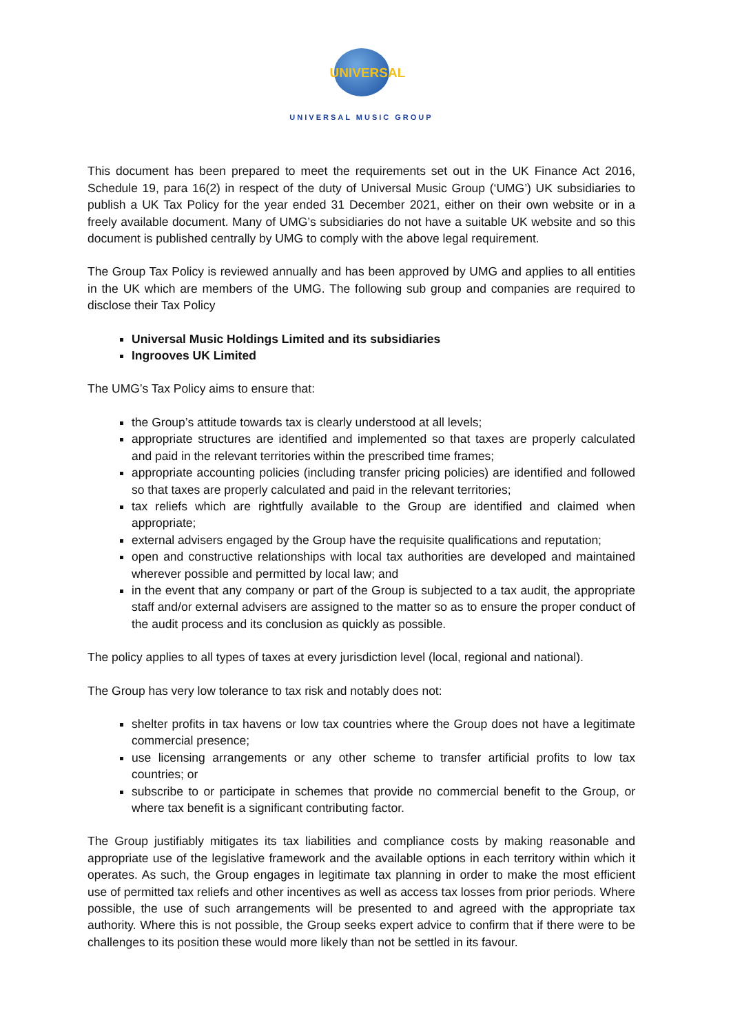UNIVERSAL
UNIVERSAL MUSIC GROUP
This document has been prepared to meet the requirements set out in the UK Finance Act 2016, Schedule 19, para 16(2) in respect of the duty of Universal Music Group (‘UMG’) UK subsidiaries to publish a UK Tax Policy for the year ended 31 December 2021, either on their own website or in a freely available document. Many of UMG’s subsidiaries do not have a suitable UK website and so this document is published centrally by UMG to comply with the above legal requirement.
The Group Tax Policy is reviewed annually and has been approved by UMG and applies to all entities in the UK which are members of the UMG. The following sub group and companies are required to disclose their Tax Policy
Universal Music Holdings Limited and its subsidiaries
Ingrooves UK Limited
The UMG’s Tax Policy aims to ensure that:
the Group’s attitude towards tax is clearly understood at all levels;
appropriate structures are identified and implemented so that taxes are properly calculated and paid in the relevant territories within the prescribed time frames;
appropriate accounting policies (including transfer pricing policies) are identified and followed so that taxes are properly calculated and paid in the relevant territories;
tax reliefs which are rightfully available to the Group are identified and claimed when appropriate;
external advisers engaged by the Group have the requisite qualifications and reputation;
open and constructive relationships with local tax authorities are developed and maintained wherever possible and permitted by local law; and
in the event that any company or part of the Group is subjected to a tax audit, the appropriate staff and/or external advisers are assigned to the matter so as to ensure the proper conduct of the audit process and its conclusion as quickly as possible.
The policy applies to all types of taxes at every jurisdiction level (local, regional and national).
The Group has very low tolerance to tax risk and notably does not:
shelter profits in tax havens or low tax countries where the Group does not have a legitimate commercial presence;
use licensing arrangements or any other scheme to transfer artificial profits to low tax countries; or
subscribe to or participate in schemes that provide no commercial benefit to the Group, or where tax benefit is a significant contributing factor.
The Group justifiably mitigates its tax liabilities and compliance costs by making reasonable and appropriate use of the legislative framework and the available options in each territory within which it operates. As such, the Group engages in legitimate tax planning in order to make the most efficient use of permitted tax reliefs and other incentives as well as access tax losses from prior periods. Where possible, the use of such arrangements will be presented to and agreed with the appropriate tax authority. Where this is not possible, the Group seeks expert advice to confirm that if there were to be challenges to its position these would more likely than not be settled in its favour.